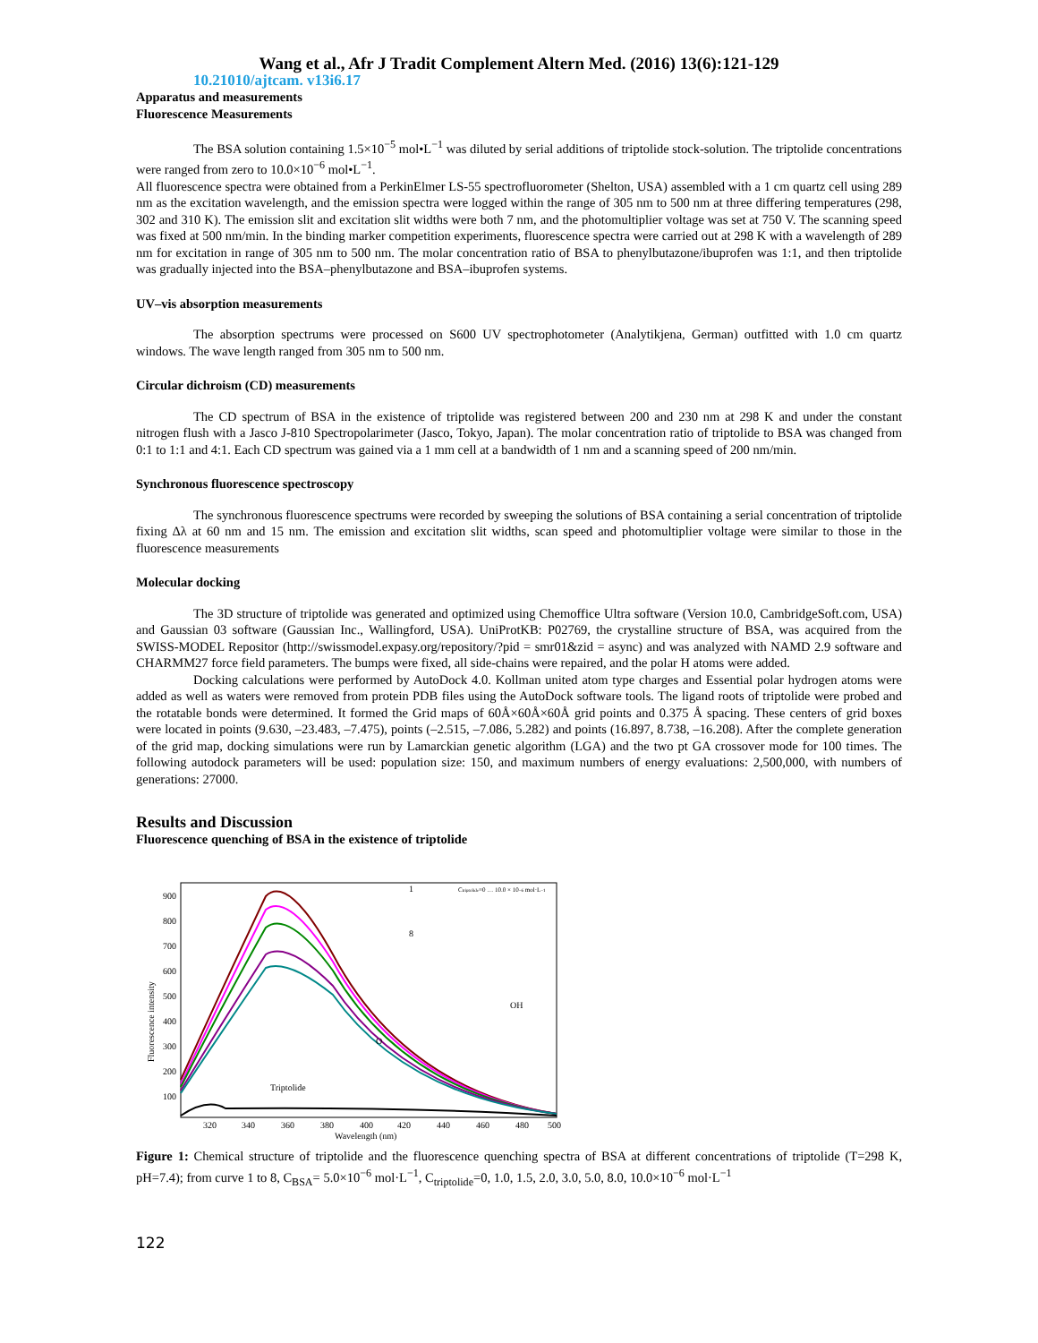Wang et al., Afr J Tradit Complement Altern Med. (2016) 13(6):121-129
10.21010/ajtcam. v13i6.17
Apparatus and measurements
Fluorescence Measurements
The BSA solution containing 1.5×10<sup>−5</sup> mol•L<sup>−1</sup> was diluted by serial additions of triptolide stock-solution. The triptolide concentrations were ranged from zero to 10.0×10<sup>−6</sup> mol•L<sup>−1</sup>.
All fluorescence spectra were obtained from a PerkinElmer LS-55 spectrofluorometer (Shelton, USA) assembled with a 1 cm quartz cell using 289 nm as the excitation wavelength, and the emission spectra were logged within the range of 305 nm to 500 nm at three differing temperatures (298, 302 and 310 K). The emission slit and excitation slit widths were both 7 nm, and the photomultiplier voltage was set at 750 V. The scanning speed was fixed at 500 nm/min. In the binding marker competition experiments, fluorescence spectra were carried out at 298 K with a wavelength of 289 nm for excitation in range of 305 nm to 500 nm. The molar concentration ratio of BSA to phenylbutazone/ibuprofen was 1:1, and then triptolide was gradually injected into the BSA–phenylbutazone and BSA–ibuprofen systems.
UV–vis absorption measurements
The absorption spectrums were processed on S600 UV spectrophotometer (Analytikjena, German) outfitted with 1.0 cm quartz windows. The wave length ranged from 305 nm to 500 nm.
Circular dichroism (CD) measurements
The CD spectrum of BSA in the existence of triptolide was registered between 200 and 230 nm at 298 K and under the constant nitrogen flush with a Jasco J-810 Spectropolarimeter (Jasco, Tokyo, Japan). The molar concentration ratio of triptolide to BSA was changed from 0:1 to 1:1 and 4:1. Each CD spectrum was gained via a 1 mm cell at a bandwidth of 1 nm and a scanning speed of 200 nm/min.
Synchronous fluorescence spectroscopy
The synchronous fluorescence spectrums were recorded by sweeping the solutions of BSA containing a serial concentration of triptolide fixing Δλ at 60 nm and 15 nm. The emission and excitation slit widths, scan speed and photomultiplier voltage were similar to those in the fluorescence measurements
Molecular docking
The 3D structure of triptolide was generated and optimized using Chemoffice Ultra software (Version 10.0, CambridgeSoft.com, USA) and Gaussian 03 software (Gaussian Inc., Wallingford, USA). UniProtKB: P02769, the crystalline structure of BSA, was acquired from the SWISS-MODEL Repositor (http://swissmodel.expasy.org/repository/?pid = smr01&zid = async) and was analyzed with NAMD 2.9 software and CHARMM27 force field parameters. The bumps were fixed, all side-chains were repaired, and the polar H atoms were added.
Docking calculations were performed by AutoDock 4.0. Kollman united atom type charges and Essential polar hydrogen atoms were added as well as waters were removed from protein PDB files using the AutoDock software tools. The ligand roots of triptolide were probed and the rotatable bonds were determined. It formed the Grid maps of 60Å×60Å×60Å grid points and 0.375 Å spacing. These centers of grid boxes were located in points (9.630, –23.483, –7.475), points (–2.515, –7.086, 5.282) and points (16.897, 8.738, –16.208). After the complete generation of the grid map, docking simulations were run by Lamarckian genetic algorithm (LGA) and the two pt GA crossover mode for 100 times. The following autodock parameters will be used: population size: 150, and maximum numbers of energy evaluations: 2,500,000, with numbers of generations: 27000.
Results and Discussion
Fluorescence quenching of BSA in the existence of triptolide
Fluorescence intensity
900
800
700
600
500
400
300
200
100
320
340
360
380
400
420
440
460
480
500
Wavelength (nm)
Triptolide
Ctriptolide=0 … 10.0 × 10−6 mol·L−1
1
8
OH
O
Figure 1: Chemical structure of triptolide and the fluorescence quenching spectra of BSA at different concentrations of triptolide (T=298 K, pH=7.4); from curve 1 to 8, C<sub>BSA</sub>= 5.0×10<sup>−6</sup> mol·L<sup>−1</sup>, C<sub>triptolide</sub>=0, 1.0, 1.5, 2.0, 3.0, 5.0, 8.0, 10.0×10<sup>−6</sup> mol·L<sup>−1</sup>
122